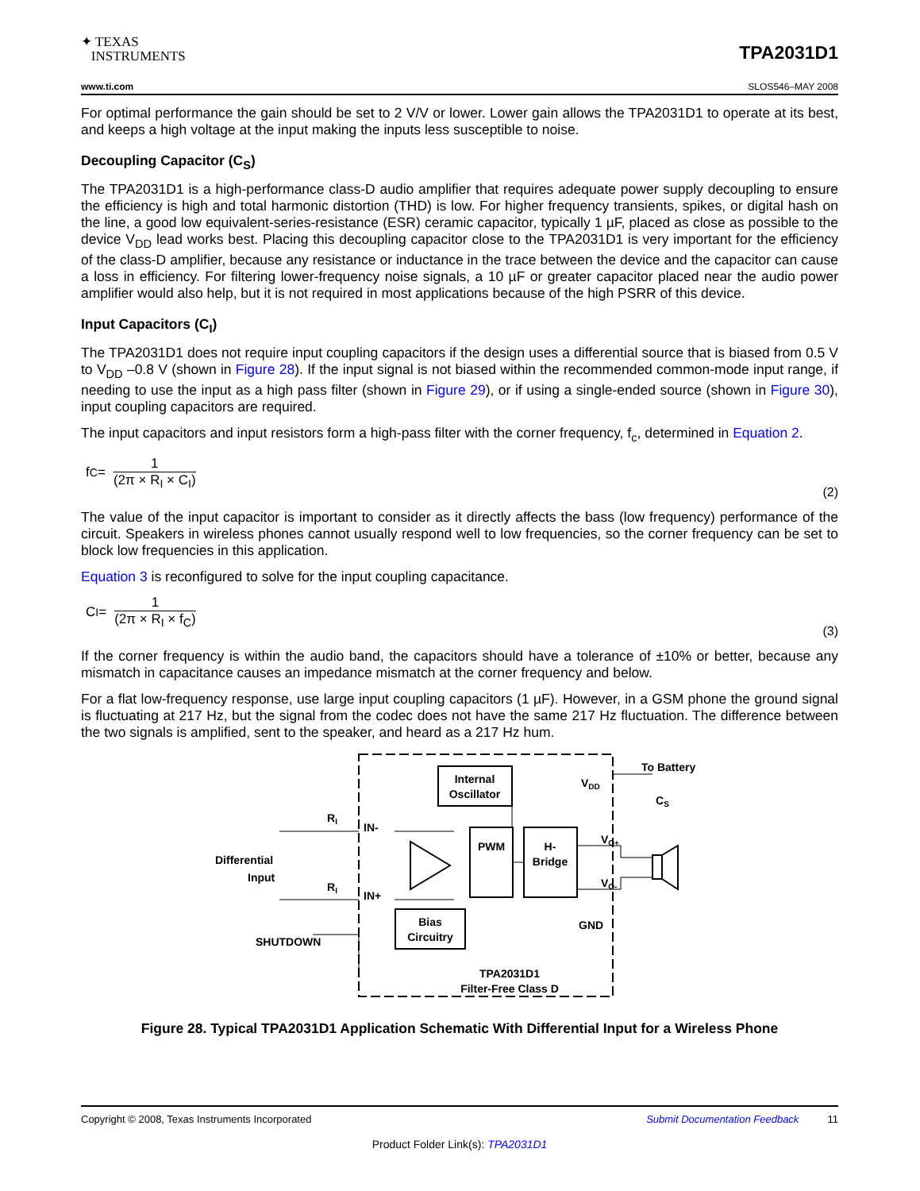✦ TEXAS
INSTRUMENTS
TPA2031D1
www.ti.com SLOS546–MAY 2008
For optimal performance the gain should be set to 2 V/V or lower. Lower gain allows the TPA2031D1 to operate at its best, and keeps a high voltage at the input making the inputs less susceptible to noise.
Decoupling Capacitor (C<sub>S</sub>)
The TPA2031D1 is a high-performance class-D audio amplifier that requires adequate power supply decoupling to ensure the efficiency is high and total harmonic distortion (THD) is low. For higher frequency transients, spikes, or digital hash on the line, a good low equivalent-series-resistance (ESR) ceramic capacitor, typically 1 µF, placed as close as possible to the device V<sub>DD</sub> lead works best. Placing this decoupling capacitor close to the TPA2031D1 is very important for the efficiency of the class-D amplifier, because any resistance or inductance in the trace between the device and the capacitor can cause a loss in efficiency. For filtering lower-frequency noise signals, a 10 µF or greater capacitor placed near the audio power amplifier would also help, but it is not required in most applications because of the high PSRR of this device.
Input Capacitors (C<sub>I</sub>)
The TPA2031D1 does not require input coupling capacitors if the design uses a differential source that is biased from 0.5 V to V<sub>DD</sub> –0.8 V (shown in Figure 28). If the input signal is not biased within the recommended common-mode input range, if needing to use the input as a high pass filter (shown in Figure 29), or if using a single-ended source (shown in Figure 30), input coupling capacitors are required.
The input capacitors and input resistors form a high-pass filter with the corner frequency, f<sub>c</sub>, determined in Equation 2.
f<sub>C</sub> =
1
(2π × R<sub>I</sub> × C<sub>I</sub>)
(2)
The value of the input capacitor is important to consider as it directly affects the bass (low frequency) performance of the circuit. Speakers in wireless phones cannot usually respond well to low frequencies, so the corner frequency can be set to block low frequencies in this application.
Equation 3 is reconfigured to solve for the input coupling capacitance.
C<sub>I</sub> =
1
(2π × R<sub>I</sub> × f<sub>C</sub>)
(3)
If the corner frequency is within the audio band, the capacitors should have a tolerance of ±10% or better, because any mismatch in capacitance causes an impedance mismatch at the corner frequency and below.
For a flat low-frequency response, use large input coupling capacitors (1 µF). However, in a GSM phone the ground signal is fluctuating at 217 Hz, but the signal from the codec does not have the same 217 Hz fluctuation. The difference between the two signals is amplified, sent to the speaker, and heard as a 217 Hz hum.
Internal
Oscillator
PWM
H-
Bridge
Bias
Circuitry
IN-
IN+
VDD
VO+
VO-
GND
To Battery
CS
Differential
Input
SHUTDOWN
RI
RI
TPA2031D1
Filter-Free Class D
Figure 28. Typical TPA2031D1 Application Schematic With Differential Input for a Wireless Phone
Copyright © 2008, Texas Instruments Incorporated Submit Documentation Feedback 11
Product Folder Link(s): TPA2031D1